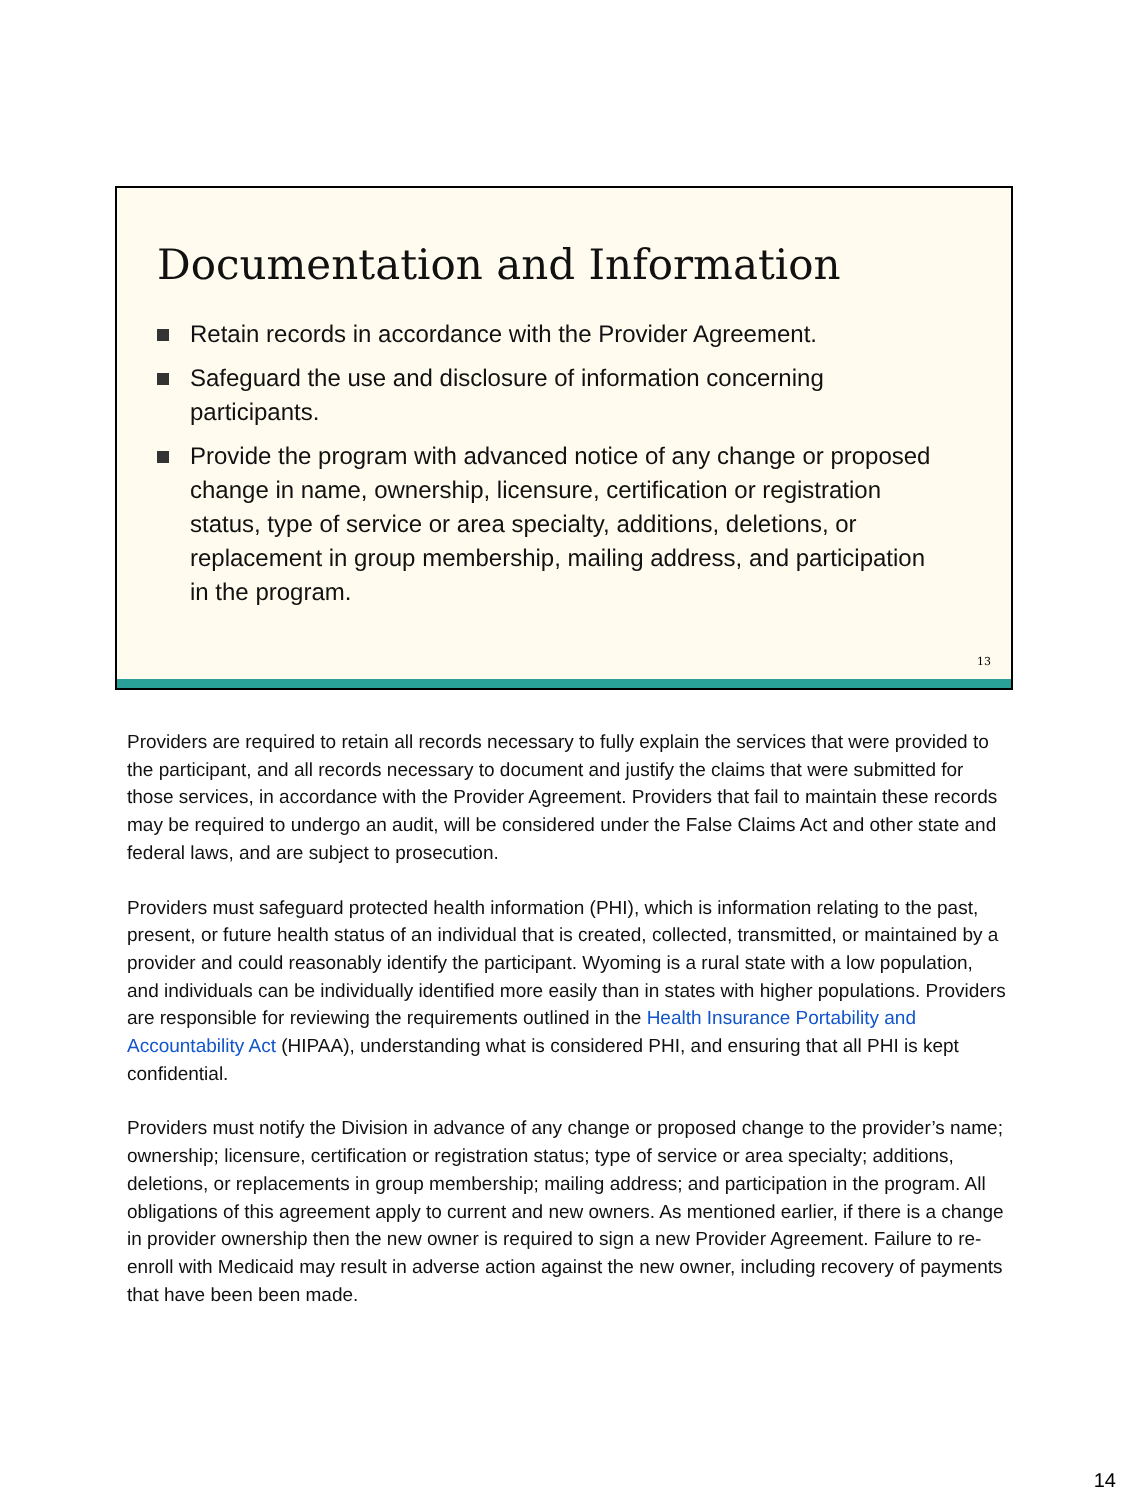Documentation and Information
Retain records in accordance with the Provider Agreement.
Safeguard the use and disclosure of information concerning participants.
Provide the program with advanced notice of any change or proposed change in name, ownership, licensure, certification or registration status, type of service or area specialty, additions, deletions, or replacement in group membership, mailing address, and participation in the program.
13
Providers are required to retain all records necessary to fully explain the services that were provided to the participant, and all records necessary to document and justify the claims that were submitted for those services, in accordance with the Provider Agreement. Providers that fail to maintain these records may be required to undergo an audit, will be considered under the False Claims Act and other state and federal laws, and are subject to prosecution.
Providers must safeguard protected health information (PHI), which is information relating to the past, present, or future health status of an individual that is created, collected, transmitted, or maintained by a provider and could reasonably identify the participant. Wyoming is a rural state with a low population, and individuals can be individually identified more easily than in states with higher populations. Providers are responsible for reviewing the requirements outlined in the Health Insurance Portability and Accountability Act (HIPAA), understanding what is considered PHI, and ensuring that all PHI is kept confidential.
Providers must notify the Division in advance of any change or proposed change to the provider’s name; ownership; licensure, certification or registration status; type of service or area specialty; additions, deletions, or replacements in group membership; mailing address; and participation in the program. All obligations of this agreement apply to current and new owners. As mentioned earlier, if there is a change in provider ownership then the new owner is required to sign a new Provider Agreement. Failure to re-enroll with Medicaid may result in adverse action against the new owner, including recovery of payments that have been been made.
14